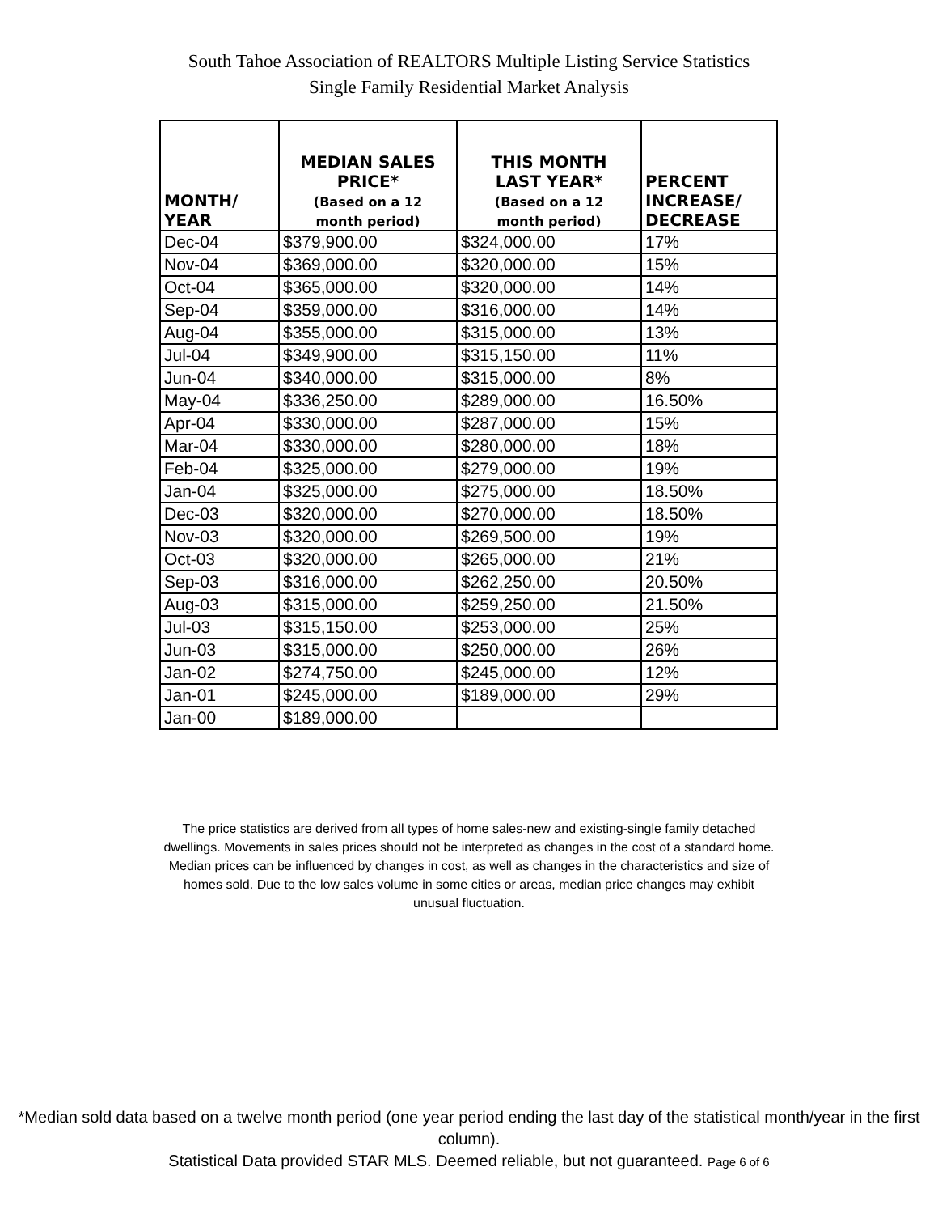South Tahoe Association of REALTORS Multiple Listing Service Statistics
Single Family Residential Market Analysis
| MONTH/ YEAR | MEDIAN SALES PRICE* (Based on a 12 month period) | THIS MONTH LAST YEAR* (Based on a 12 month period) | PERCENT INCREASE/ DECREASE |
| --- | --- | --- | --- |
| Dec-04 | $379,900.00 | $324,000.00 | 17% |
| Nov-04 | $369,000.00 | $320,000.00 | 15% |
| Oct-04 | $365,000.00 | $320,000.00 | 14% |
| Sep-04 | $359,000.00 | $316,000.00 | 14% |
| Aug-04 | $355,000.00 | $315,000.00 | 13% |
| Jul-04 | $349,900.00 | $315,150.00 | 11% |
| Jun-04 | $340,000.00 | $315,000.00 | 8% |
| May-04 | $336,250.00 | $289,000.00 | 16.50% |
| Apr-04 | $330,000.00 | $287,000.00 | 15% |
| Mar-04 | $330,000.00 | $280,000.00 | 18% |
| Feb-04 | $325,000.00 | $279,000.00 | 19% |
| Jan-04 | $325,000.00 | $275,000.00 | 18.50% |
| Dec-03 | $320,000.00 | $270,000.00 | 18.50% |
| Nov-03 | $320,000.00 | $269,500.00 | 19% |
| Oct-03 | $320,000.00 | $265,000.00 | 21% |
| Sep-03 | $316,000.00 | $262,250.00 | 20.50% |
| Aug-03 | $315,000.00 | $259,250.00 | 21.50% |
| Jul-03 | $315,150.00 | $253,000.00 | 25% |
| Jun-03 | $315,000.00 | $250,000.00 | 26% |
| Jan-02 | $274,750.00 | $245,000.00 | 12% |
| Jan-01 | $245,000.00 | $189,000.00 | 29% |
| Jan-00 | $189,000.00 | | |
The price statistics are derived from all types of home sales-new and existing-single family detached dwellings. Movements in sales prices should not be interpreted as changes in the cost of a standard home. Median prices can be influenced by changes in cost, as well as changes in the characteristics and size of homes sold. Due to the low sales volume in some cities or areas, median price changes may exhibit unusual fluctuation.
*Median sold data based on a twelve month period (one year period ending the last day of the statistical month/year in the first column).
Statistical Data provided STAR MLS. Deemed reliable, but not guaranteed. Page 6 of 6